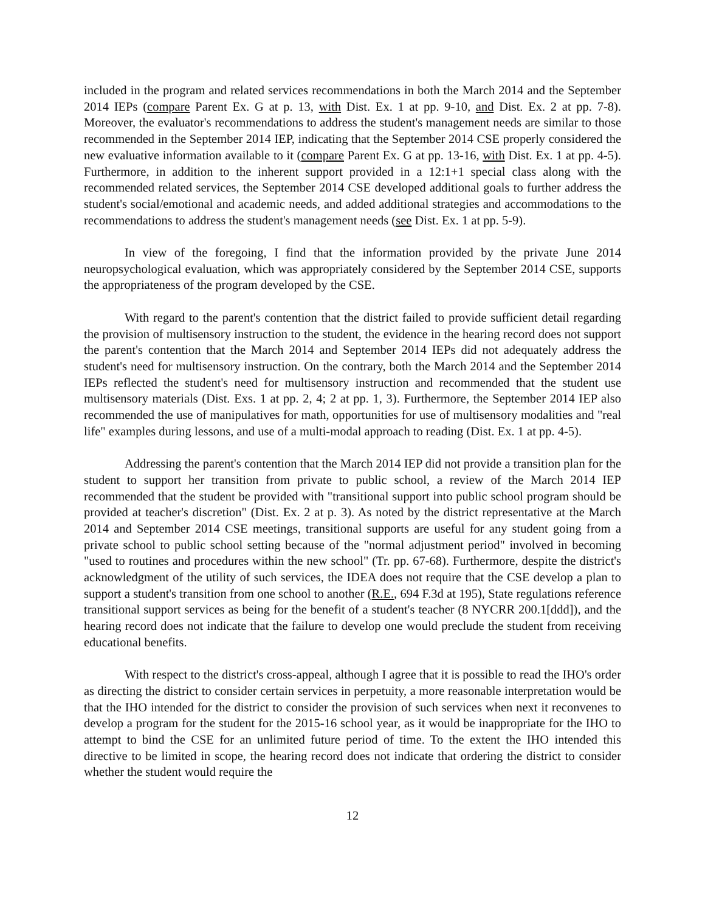included in the program and related services recommendations in both the March 2014 and the September 2014 IEPs (compare Parent Ex. G at p. 13, with Dist. Ex. 1 at pp. 9-10, and Dist. Ex. 2 at pp. 7-8). Moreover, the evaluator's recommendations to address the student's management needs are similar to those recommended in the September 2014 IEP, indicating that the September 2014 CSE properly considered the new evaluative information available to it (compare Parent Ex. G at pp. 13-16, with Dist. Ex. 1 at pp. 4-5). Furthermore, in addition to the inherent support provided in a 12:1+1 special class along with the recommended related services, the September 2014 CSE developed additional goals to further address the student's social/emotional and academic needs, and added additional strategies and accommodations to the recommendations to address the student's management needs (see Dist. Ex. 1 at pp. 5-9).
In view of the foregoing, I find that the information provided by the private June 2014 neuropsychological evaluation, which was appropriately considered by the September 2014 CSE, supports the appropriateness of the program developed by the CSE.
With regard to the parent's contention that the district failed to provide sufficient detail regarding the provision of multisensory instruction to the student, the evidence in the hearing record does not support the parent's contention that the March 2014 and September 2014 IEPs did not adequately address the student's need for multisensory instruction. On the contrary, both the March 2014 and the September 2014 IEPs reflected the student's need for multisensory instruction and recommended that the student use multisensory materials (Dist. Exs. 1 at pp. 2, 4; 2 at pp. 1, 3). Furthermore, the September 2014 IEP also recommended the use of manipulatives for math, opportunities for use of multisensory modalities and "real life" examples during lessons, and use of a multi-modal approach to reading (Dist. Ex. 1 at pp. 4-5).
Addressing the parent's contention that the March 2014 IEP did not provide a transition plan for the student to support her transition from private to public school, a review of the March 2014 IEP recommended that the student be provided with "transitional support into public school program should be provided at teacher's discretion" (Dist. Ex. 2 at p. 3). As noted by the district representative at the March 2014 and September 2014 CSE meetings, transitional supports are useful for any student going from a private school to public school setting because of the "normal adjustment period" involved in becoming "used to routines and procedures within the new school" (Tr. pp. 67-68). Furthermore, despite the district's acknowledgment of the utility of such services, the IDEA does not require that the CSE develop a plan to support a student's transition from one school to another (R.E., 694 F.3d at 195), State regulations reference transitional support services as being for the benefit of a student's teacher (8 NYCRR 200.1[ddd]), and the hearing record does not indicate that the failure to develop one would preclude the student from receiving educational benefits.
With respect to the district's cross-appeal, although I agree that it is possible to read the IHO's order as directing the district to consider certain services in perpetuity, a more reasonable interpretation would be that the IHO intended for the district to consider the provision of such services when next it reconvenes to develop a program for the student for the 2015-16 school year, as it would be inappropriate for the IHO to attempt to bind the CSE for an unlimited future period of time. To the extent the IHO intended this directive to be limited in scope, the hearing record does not indicate that ordering the district to consider whether the student would require the
12